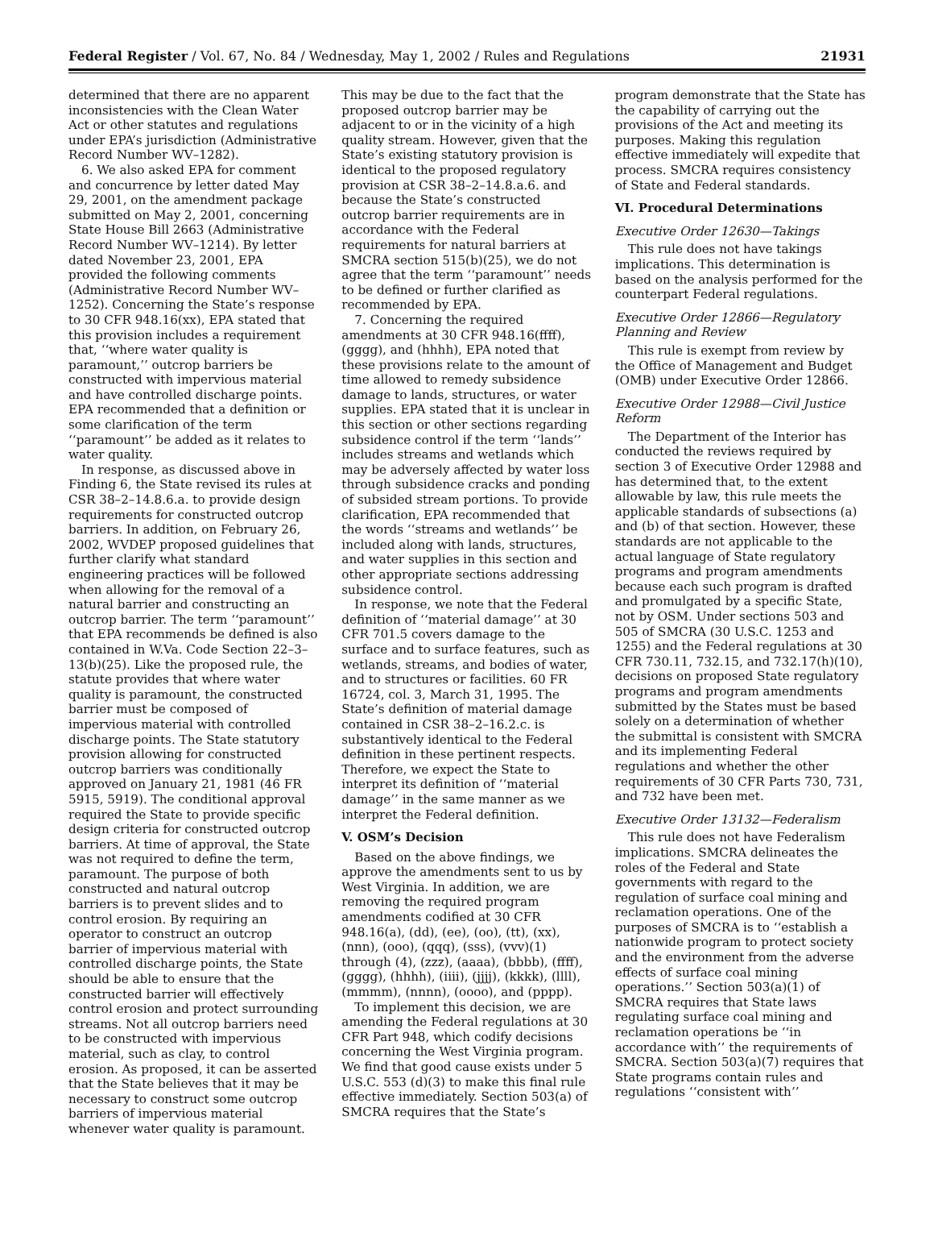Federal Register / Vol. 67, No. 84 / Wednesday, May 1, 2002 / Rules and Regulations 21931
determined that there are no apparent inconsistencies with the Clean Water Act or other statutes and regulations under EPA’s jurisdiction (Administrative Record Number WV–1282).
6. We also asked EPA for comment and concurrence by letter dated May 29, 2001, on the amendment package submitted on May 2, 2001, concerning State House Bill 2663 (Administrative Record Number WV–1214). By letter dated November 23, 2001, EPA provided the following comments (Administrative Record Number WV–1252). Concerning the State’s response to 30 CFR 948.16(xx), EPA stated that this provision includes a requirement that, ‘‘where water quality is paramount,’’ outcrop barriers be constructed with impervious material and have controlled discharge points. EPA recommended that a definition or some clarification of the term ‘‘paramount’’ be added as it relates to water quality.
In response, as discussed above in Finding 6, the State revised its rules at CSR 38–2–14.8.6.a. to provide design requirements for constructed outcrop barriers. In addition, on February 26, 2002, WVDEP proposed guidelines that further clarify what standard engineering practices will be followed when allowing for the removal of a natural barrier and constructing an outcrop barrier. The term ‘‘paramount’’ that EPA recommends be defined is also contained in W.Va. Code Section 22–3–13(b)(25). Like the proposed rule, the statute provides that where water quality is paramount, the constructed barrier must be composed of impervious material with controlled discharge points. The State statutory provision allowing for constructed outcrop barriers was conditionally approved on January 21, 1981 (46 FR 5915, 5919). The conditional approval required the State to provide specific design criteria for constructed outcrop barriers. At time of approval, the State was not required to define the term, paramount. The purpose of both constructed and natural outcrop barriers is to prevent slides and to control erosion. By requiring an operator to construct an outcrop barrier of impervious material with controlled discharge points, the State should be able to ensure that the constructed barrier will effectively control erosion and protect surrounding streams. Not all outcrop barriers need to be constructed with impervious material, such as clay, to control erosion. As proposed, it can be asserted that the State believes that it may be necessary to construct some outcrop barriers of impervious material whenever water quality is paramount.
This may be due to the fact that the proposed outcrop barrier may be adjacent to or in the vicinity of a high quality stream. However, given that the State’s existing statutory provision is identical to the proposed regulatory provision at CSR 38–2–14.8.a.6. and because the State’s constructed outcrop barrier requirements are in accordance with the Federal requirements for natural barriers at SMCRA section 515(b)(25), we do not agree that the term ‘‘paramount’’ needs to be defined or further clarified as recommended by EPA.
7. Concerning the required amendments at 30 CFR 948.16(ffff), (gggg), and (hhhh), EPA noted that these provisions relate to the amount of time allowed to remedy subsidence damage to lands, structures, or water supplies. EPA stated that it is unclear in this section or other sections regarding subsidence control if the term ‘‘lands’’ includes streams and wetlands which may be adversely affected by water loss through subsidence cracks and ponding of subsided stream portions. To provide clarification, EPA recommended that the words ‘‘streams and wetlands’’ be included along with lands, structures, and water supplies in this section and other appropriate sections addressing subsidence control.
In response, we note that the Federal definition of ‘‘material damage’’ at 30 CFR 701.5 covers damage to the surface and to surface features, such as wetlands, streams, and bodies of water, and to structures or facilities. 60 FR 16724, col. 3, March 31, 1995. The State’s definition of material damage contained in CSR 38–2–16.2.c. is substantively identical to the Federal definition in these pertinent respects. Therefore, we expect the State to interpret its definition of ‘‘material damage’’ in the same manner as we interpret the Federal definition.
V. OSM’s Decision
Based on the above findings, we approve the amendments sent to us by West Virginia. In addition, we are removing the required program amendments codified at 30 CFR 948.16(a), (dd), (ee), (oo), (tt), (xx), (nnn), (ooo), (qqq), (sss), (vvv)(1) through (4), (zzz), (aaaa), (bbbb), (ffff), (gggg), (hhhh), (iiii), (jjjj), (kkkk), (llll), (mmmm), (nnnn), (oooo), and (pppp).
To implement this decision, we are amending the Federal regulations at 30 CFR Part 948, which codify decisions concerning the West Virginia program. We find that good cause exists under 5 U.S.C. 553 (d)(3) to make this final rule effective immediately. Section 503(a) of SMCRA requires that the State’s
program demonstrate that the State has the capability of carrying out the provisions of the Act and meeting its purposes. Making this regulation effective immediately will expedite that process. SMCRA requires consistency of State and Federal standards.
VI. Procedural Determinations
Executive Order 12630—Takings
This rule does not have takings implications. This determination is based on the analysis performed for the counterpart Federal regulations.
Executive Order 12866—Regulatory Planning and Review
This rule is exempt from review by the Office of Management and Budget (OMB) under Executive Order 12866.
Executive Order 12988—Civil Justice Reform
The Department of the Interior has conducted the reviews required by section 3 of Executive Order 12988 and has determined that, to the extent allowable by law, this rule meets the applicable standards of subsections (a) and (b) of that section. However, these standards are not applicable to the actual language of State regulatory programs and program amendments because each such program is drafted and promulgated by a specific State, not by OSM. Under sections 503 and 505 of SMCRA (30 U.S.C. 1253 and 1255) and the Federal regulations at 30 CFR 730.11, 732.15, and 732.17(h)(10), decisions on proposed State regulatory programs and program amendments submitted by the States must be based solely on a determination of whether the submittal is consistent with SMCRA and its implementing Federal regulations and whether the other requirements of 30 CFR Parts 730, 731, and 732 have been met.
Executive Order 13132—Federalism
This rule does not have Federalism implications. SMCRA delineates the roles of the Federal and State governments with regard to the regulation of surface coal mining and reclamation operations. One of the purposes of SMCRA is to ‘‘establish a nationwide program to protect society and the environment from the adverse effects of surface coal mining operations.’’ Section 503(a)(1) of SMCRA requires that State laws regulating surface coal mining and reclamation operations be ‘‘in accordance with’’ the requirements of SMCRA. Section 503(a)(7) requires that State programs contain rules and regulations ‘‘consistent with’’